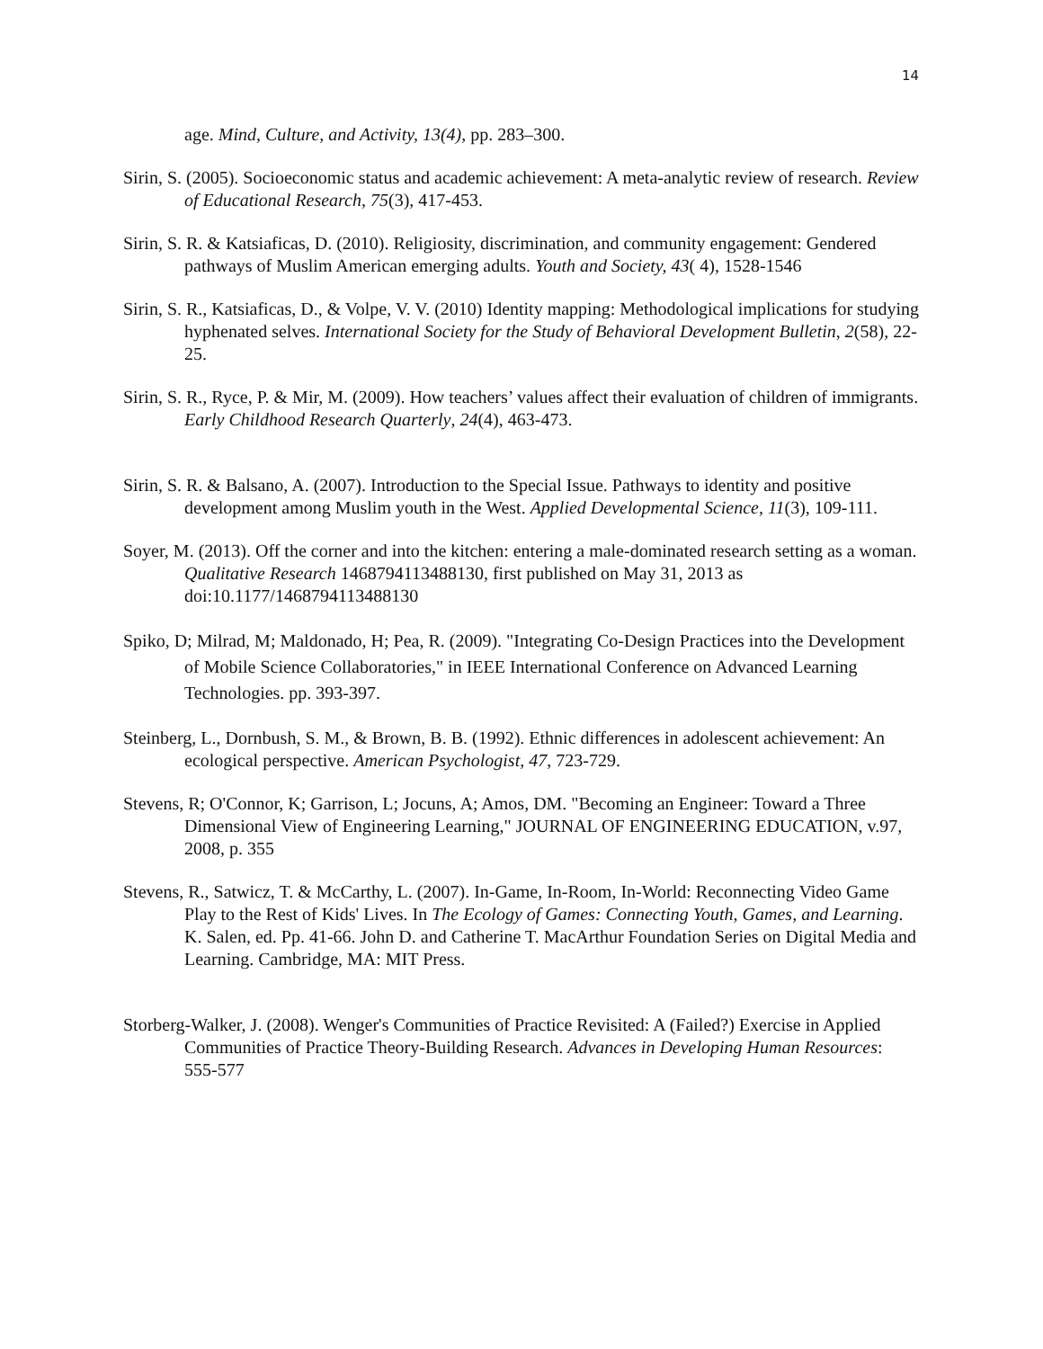14
age. Mind, Culture, and Activity, 13(4), pp. 283–300.
Sirin, S. (2005). Socioeconomic status and academic achievement: A meta-analytic review of research. Review of Educational Research, 75(3), 417-453.
Sirin, S. R. & Katsiaficas, D. (2010). Religiosity, discrimination, and community engagement: Gendered pathways of Muslim American emerging adults. Youth and Society, 43( 4), 1528-1546
Sirin, S. R., Katsiaficas, D., & Volpe, V. V. (2010) Identity mapping: Methodological implications for studying hyphenated selves. International Society for the Study of Behavioral Development Bulletin, 2(58), 22-25.
Sirin, S. R., Ryce, P. & Mir, M. (2009). How teachers’ values affect their evaluation of children of immigrants. Early Childhood Research Quarterly, 24(4), 463-473.
Sirin, S. R. & Balsano, A. (2007). Introduction to the Special Issue. Pathways to identity and positive development among Muslim youth in the West. Applied Developmental Science, 11(3), 109-111.
Soyer, M. (2013). Off the corner and into the kitchen: entering a male-dominated research setting as a woman. Qualitative Research 1468794113488130, first published on May 31, 2013 as doi:10.1177/1468794113488130
Spiko, D; Milrad, M; Maldonado, H; Pea, R. (2009). "Integrating Co-Design Practices into the Development of Mobile Science Collaboratories," in IEEE International Conference on Advanced Learning Technologies. pp. 393-397.
Steinberg, L., Dornbush, S. M., & Brown, B. B. (1992). Ethnic differences in adolescent achievement: An ecological perspective. American Psychologist, 47, 723-729.
Stevens, R; O'Connor, K; Garrison, L; Jocuns, A; Amos, DM. "Becoming an Engineer: Toward a Three Dimensional View of Engineering Learning," JOURNAL OF ENGINEERING EDUCATION, v.97, 2008, p. 355
Stevens, R., Satwicz, T. & McCarthy, L. (2007). In-Game, In-Room, In-World: Reconnecting Video Game Play to the Rest of Kids' Lives. In The Ecology of Games: Connecting Youth, Games, and Learning. K. Salen, ed. Pp. 41-66. John D. and Catherine T. MacArthur Foundation Series on Digital Media and Learning. Cambridge, MA: MIT Press.
Storberg-Walker, J. (2008). Wenger's Communities of Practice Revisited: A (Failed?) Exercise in Applied Communities of Practice Theory-Building Research. Advances in Developing Human Resources: 555-577